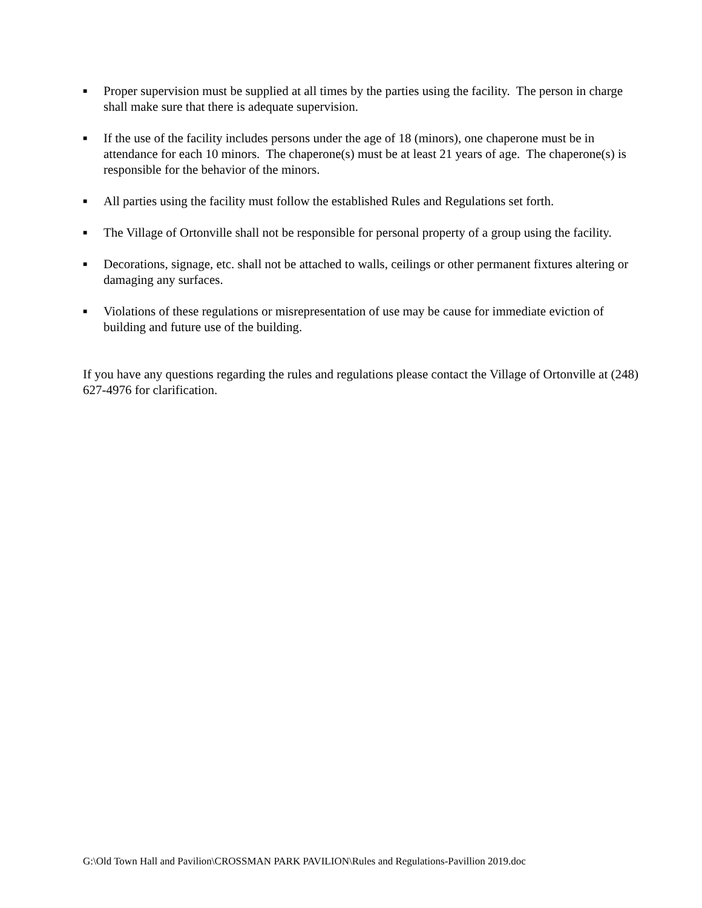■
Proper supervision must be supplied at all times by the parties using the facility. The person in charge shall make sure that there is adequate supervision.
■
If the use of the facility includes persons under the age of 18 (minors), one chaperone must be in attendance for each 10 minors. The chaperone(s) must be at least 21 years of age. The chaperone(s) is responsible for the behavior of the minors.
■
All parties using the facility must follow the established Rules and Regulations set forth.
■
The Village of Ortonville shall not be responsible for personal property of a group using the facility.
■
Decorations, signage, etc. shall not be attached to walls, ceilings or other permanent fixtures altering or damaging any surfaces.
■
Violations of these regulations or misrepresentation of use may be cause for immediate eviction of building and future use of the building.
If you have any questions regarding the rules and regulations please contact the Village of Ortonville at (248) 627-4976 for clarification.
G:\Old Town Hall and Pavilion\CROSSMAN PARK PAVILION\Rules and Regulations-Pavillion 2019.doc